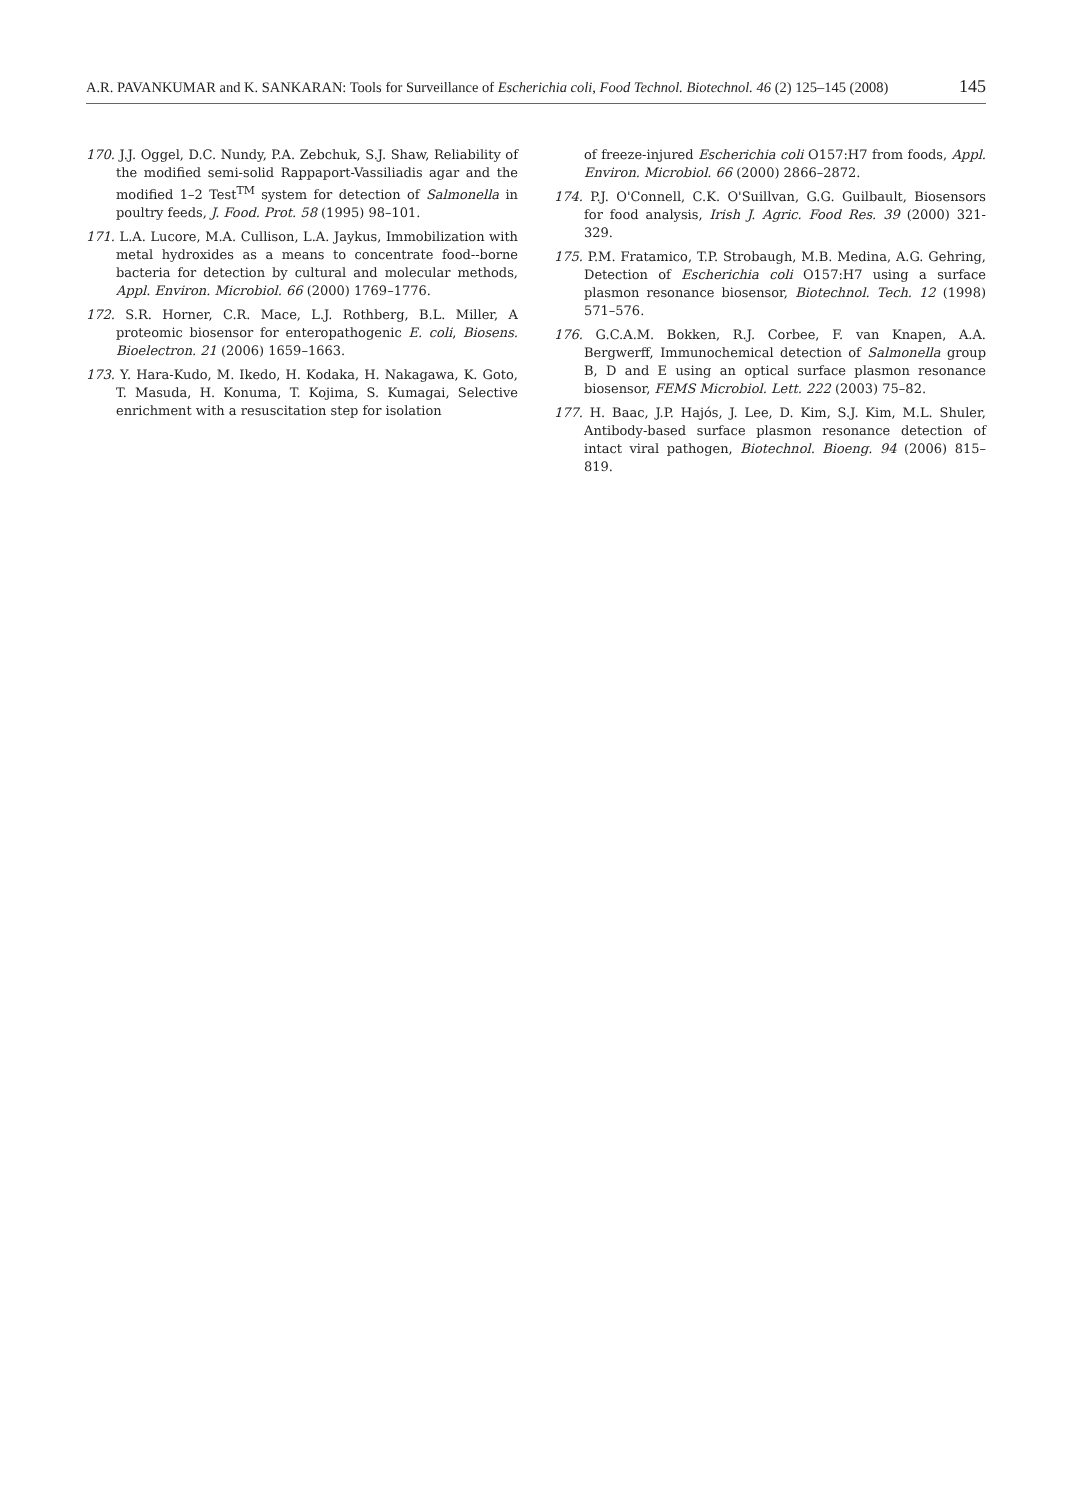A.R. PAVANKUMAR and K. SANKARAN: Tools for Surveillance of Escherichia coli, Food Technol. Biotechnol. 46 (2) 125–145 (2008) 145
170. J.J. Oggel, D.C. Nundy, P.A. Zebchuk, S.J. Shaw, Reliability of the modified semi-solid Rappaport-Vassiliadis agar and the modified 1–2 Test<sup>TM</sup> system for detection of Salmonella in poultry feeds, J. Food. Prot. 58 (1995) 98–101.
171. L.A. Lucore, M.A. Cullison, L.A. Jaykus, Immobilization with metal hydroxides as a means to concentrate food--borne bacteria for detection by cultural and molecular methods, Appl. Environ. Microbiol. 66 (2000) 1769–1776.
172. S.R. Horner, C.R. Mace, L.J. Rothberg, B.L. Miller, A proteomic biosensor for enteropathogenic E. coli, Biosens. Bioelectron. 21 (2006) 1659–1663.
173. Y. Hara-Kudo, M. Ikedo, H. Kodaka, H. Nakagawa, K. Goto, T. Masuda, H. Konuma, T. Kojima, S. Kumagai, Selective enrichment with a resuscitation step for isolation
of freeze-injured Escherichia coli O157:H7 from foods, Appl. Environ. Microbiol. 66 (2000) 2866–2872.
174. P.J. O'Connell, C.K. O'Suillvan, G.G. Guilbault, Biosensors for food analysis, Irish J. Agric. Food Res. 39 (2000) 321-329.
175. P.M. Fratamico, T.P. Strobaugh, M.B. Medina, A.G. Gehring, Detection of Escherichia coli O157:H7 using a surface plasmon resonance biosensor, Biotechnol. Tech. 12 (1998) 571–576.
176. G.C.A.M. Bokken, R.J. Corbee, F. van Knapen, A.A. Bergwerff, Immunochemical detection of Salmonella group B, D and E using an optical surface plasmon resonance biosensor, FEMS Microbiol. Lett. 222 (2003) 75–82.
177. H. Baac, J.P. Hajós, J. Lee, D. Kim, S.J. Kim, M.L. Shuler, Antibody-based surface plasmon resonance detection of intact viral pathogen, Biotechnol. Bioeng. 94 (2006) 815–819.